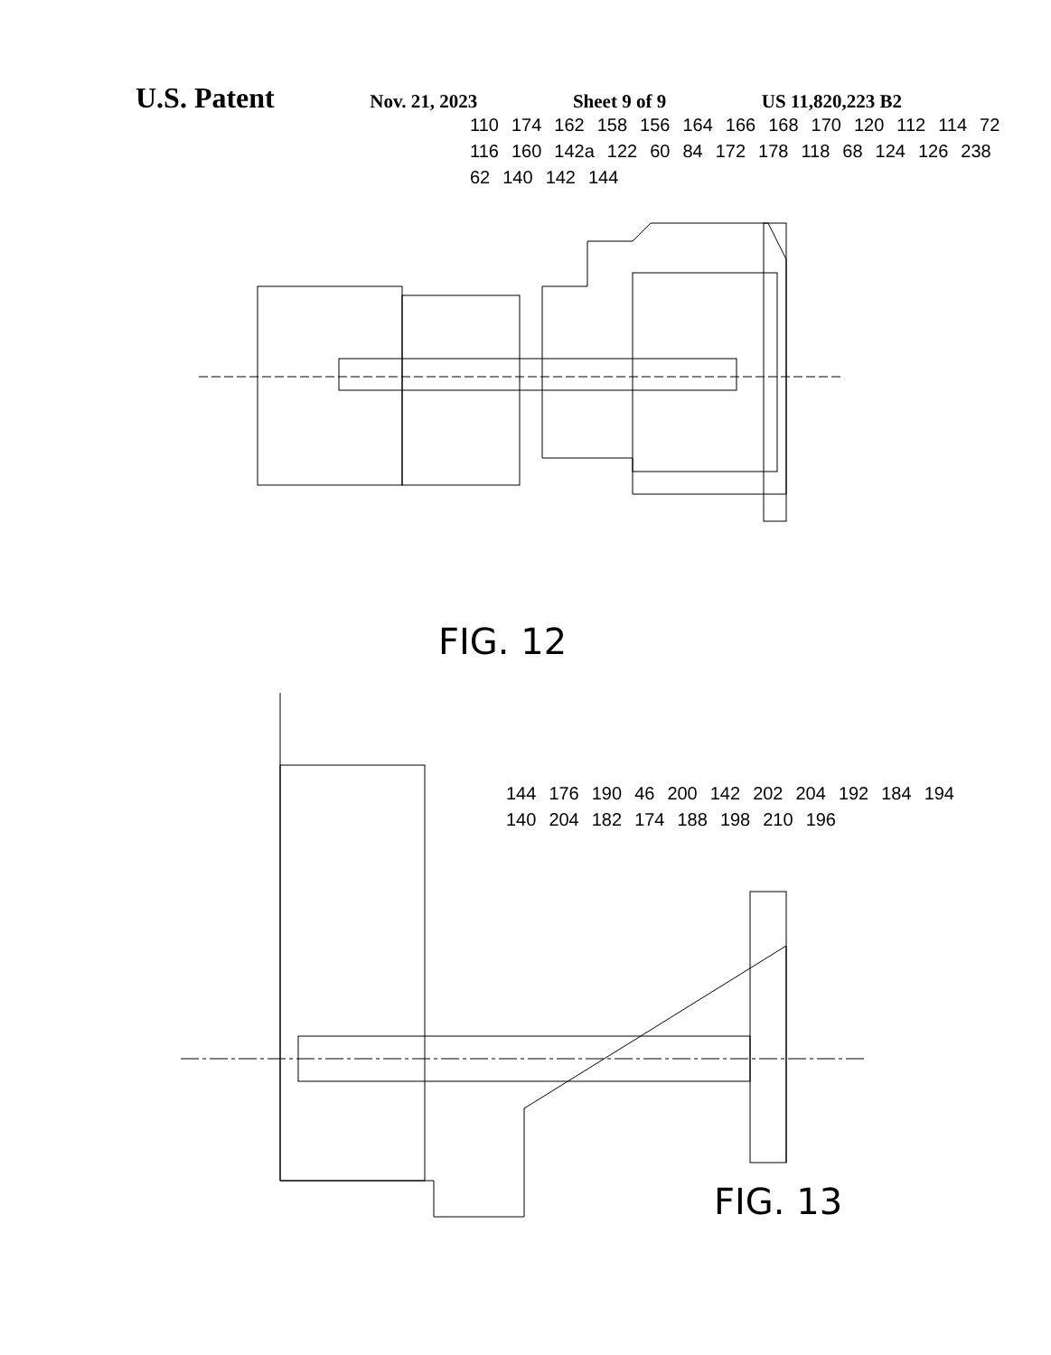U.S. Patent Nov. 21, 2023 Sheet 9 of 9 US 11,820,223 B2
110 174 162 158 156 164 166 168 170 120 112 114 72 116 160 142a 122 60 84 172 178 118 68 124 126 238 62 140 142 144
FIG. 12
144 176 190 46 200 142 202 204 192 184 194 140 204 182 174 188 198 210 196
FIG. 13